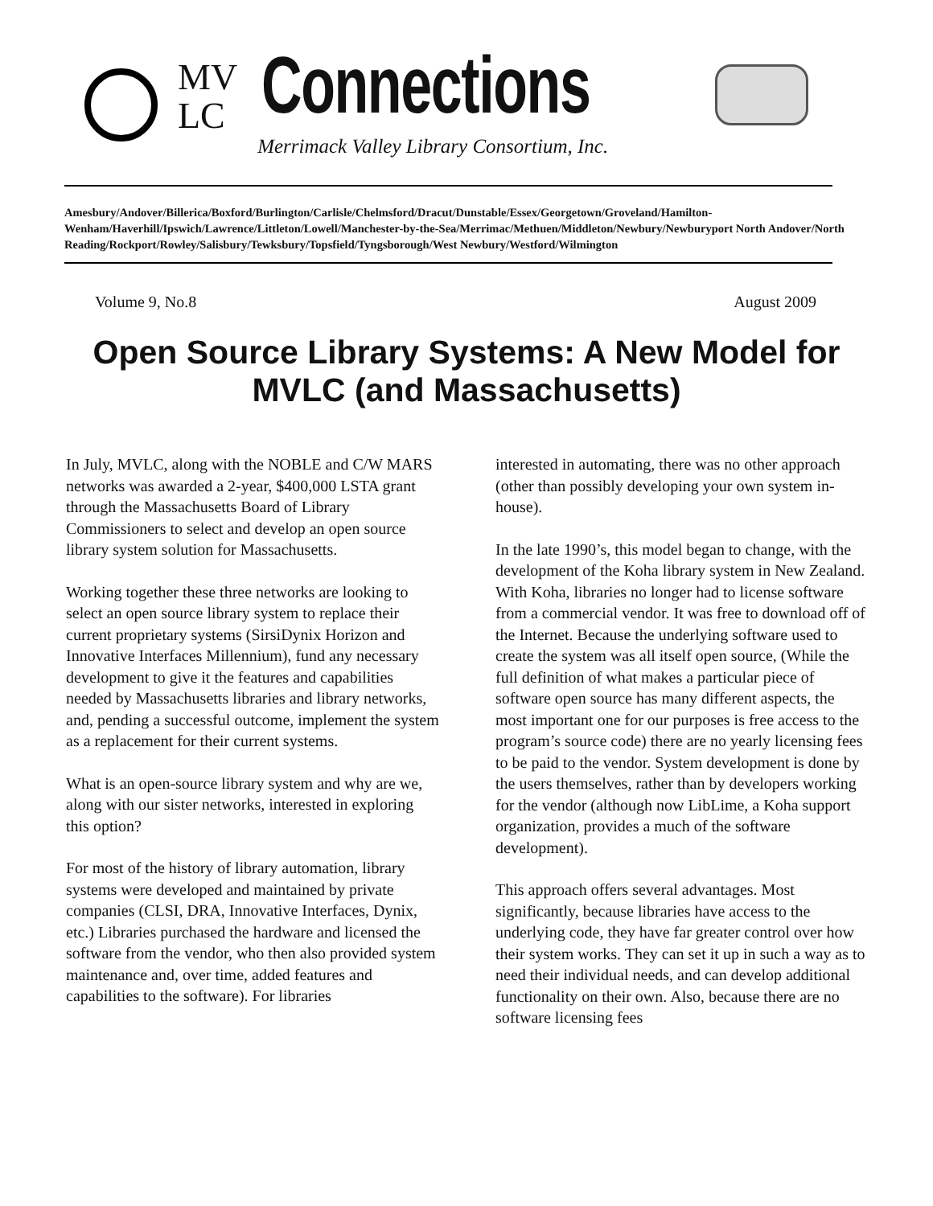MV
LC
Connections
Merrimack Valley Library Consortium, Inc.
Amesbury/Andover/Billerica/Boxford/Burlington/Carlisle/Chelmsford/Dracut/Dunstable/Essex/Georgetown/Groveland/Hamilton-Wenham/Haverhill/Ipswich/Lawrence/Littleton/Lowell/Manchester-by-the-Sea/Merrimac/Methuen/Middleton/Newbury/Newburyport North Andover/North Reading/Rockport/Rowley/Salisbury/Tewksbury/Topsfield/Tyngsborough/West Newbury/Westford/Wilmington
Volume 9, No.8 August 2009
Open Source Library Systems: A New Model for MVLC (and Massachusetts)
In July, MVLC, along with the NOBLE and C/W MARS networks was awarded a 2-year, $400,000 LSTA grant through the Massachusetts Board of Library Commissioners to select and develop an open source library system solution for Massachusetts.
Working together these three networks are looking to select an open source library system to replace their current proprietary systems (SirsiDynix Horizon and Innovative Interfaces Millennium), fund any necessary development to give it the features and capabilities needed by Massachusetts libraries and library networks, and, pending a successful outcome, implement the system as a replacement for their current systems.
What is an open-source library system and why are we, along with our sister networks, interested in exploring this option?
For most of the history of library automation, library systems were developed and maintained by private companies (CLSI, DRA, Innovative Interfaces, Dynix, etc.) Libraries purchased the hardware and licensed the software from the vendor, who then also provided system maintenance and, over time, added features and capabilities to the software). For libraries
interested in automating, there was no other approach (other than possibly developing your own system in-house).
In the late 1990’s, this model began to change, with the development of the Koha library system in New Zealand. With Koha, libraries no longer had to license software from a commercial vendor. It was free to download off of the Internet. Because the underlying software used to create the system was all itself open source, (While the full definition of what makes a particular piece of software open source has many different aspects, the most important one for our purposes is free access to the program’s source code) there are no yearly licensing fees to be paid to the vendor. System development is done by the users themselves, rather than by developers working for the vendor (although now LibLime, a Koha support organization, provides a much of the software development).
This approach offers several advantages. Most significantly, because libraries have access to the underlying code, they have far greater control over how their system works. They can set it up in such a way as to need their individual needs, and can develop additional functionality on their own. Also, because there are no software licensing fees